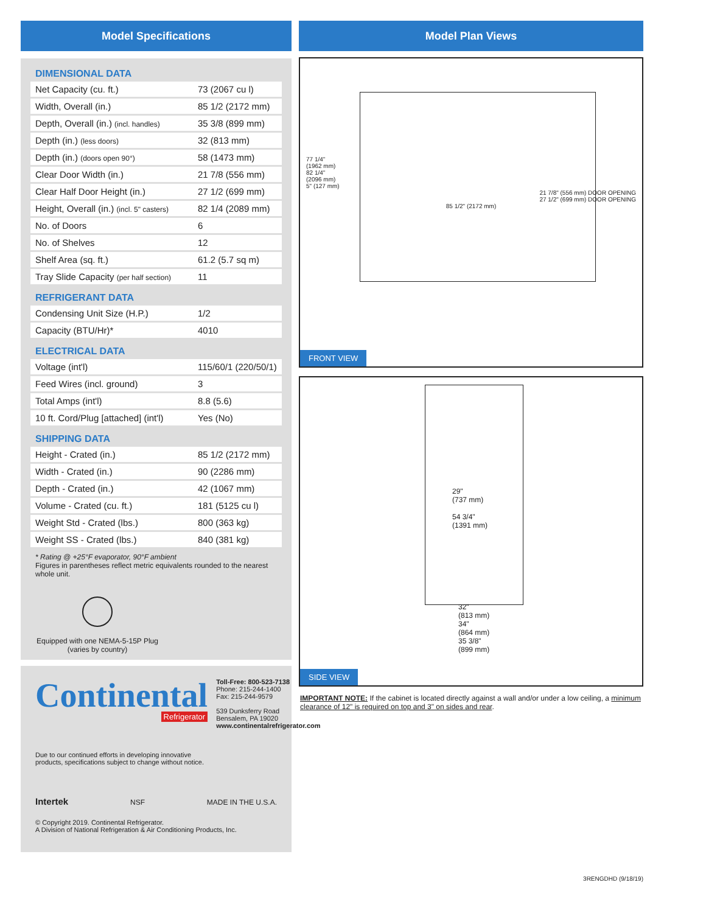Model Specifications
DIMENSIONAL DATA
| Net Capacity (cu. ft.) | 73 (2067 cu l) |
| Width, Overall (in.) | 85 1/2 (2172 mm) |
| Depth, Overall (in.) (incl. handles) | 35 3/8 (899 mm) |
| Depth (in.) (less doors) | 32 (813 mm) |
| Depth (in.) (doors open 90°) | 58 (1473 mm) |
| Clear Door Width (in.) | 21 7/8 (556 mm) |
| Clear Half Door Height (in.) | 27 1/2 (699 mm) |
| Height, Overall (in.) (incl. 5" casters) | 82 1/4 (2089 mm) |
| No. of Doors | 6 |
| No. of Shelves | 12 |
| Shelf Area (sq. ft.) | 61.2 (5.7 sq m) |
| Tray Slide Capacity (per half section) | 11 |
REFRIGERANT DATA
| Condensing Unit Size (H.P.) | 1/2 |
| Capacity (BTU/Hr)* | 4010 |
ELECTRICAL DATA
| Voltage (int'l) | 115/60/1 (220/50/1) |
| Feed Wires (incl. ground) | 3 |
| Total Amps (int'l) | 8.8 (5.6) |
| 10 ft. Cord/Plug [attached] (int'l) | Yes (No) |
SHIPPING DATA
| Height - Crated (in.) | 85 1/2 (2172 mm) |
| Width - Crated (in.) | 90 (2286 mm) |
| Depth - Crated (in.) | 42 (1067 mm) |
| Volume - Crated (cu. ft.) | 181 (5125 cu l) |
| Weight Std - Crated (lbs.) | 800 (363 kg) |
| Weight SS - Crated (lbs.) | 840 (381 kg) |
* Rating @ +25°F evaporator, 90°F ambient
Figures in parentheses reflect metric equivalents rounded to the nearest whole unit.
Equipped with one NEMA-5-15P Plug
(varies by country)
Continental
Refrigerator
Toll-Free: 800-523-7138
Phone: 215-244-1400
Fax: 215-244-9579
539 Dunksferry Road
Bensalem, PA 19020
www.continentalrefrigerator.com
Due to our continued efforts in developing innovative
products, specifications subject to change without notice.
Intertek NSF MADE IN THE U.S.A.
© Copyright 2019. Continental Refrigerator.
A Division of National Refrigeration & Air Conditioning Products, Inc.
Model Plan Views
77 1/4"
(1962 mm)
82 1/4"
(2096 mm)
5" (127 mm)
21 7/8" (556 mm) DOOR OPENING
27 1/2" (699 mm) DOOR OPENING
85 1/2" (2172 mm)
FRONT VIEW
29"
(737 mm)
54 3/4"
(1391 mm)
32"
(813 mm)
34"
(864 mm)
35 3/8"
(899 mm)
SIDE VIEW
IMPORTANT NOTE: If the cabinet is located directly against a wall and/or under a low ceiling, a minimum clearance of 12" is required on top and 3" on sides and rear.
3RENGDHD (9/18/19)